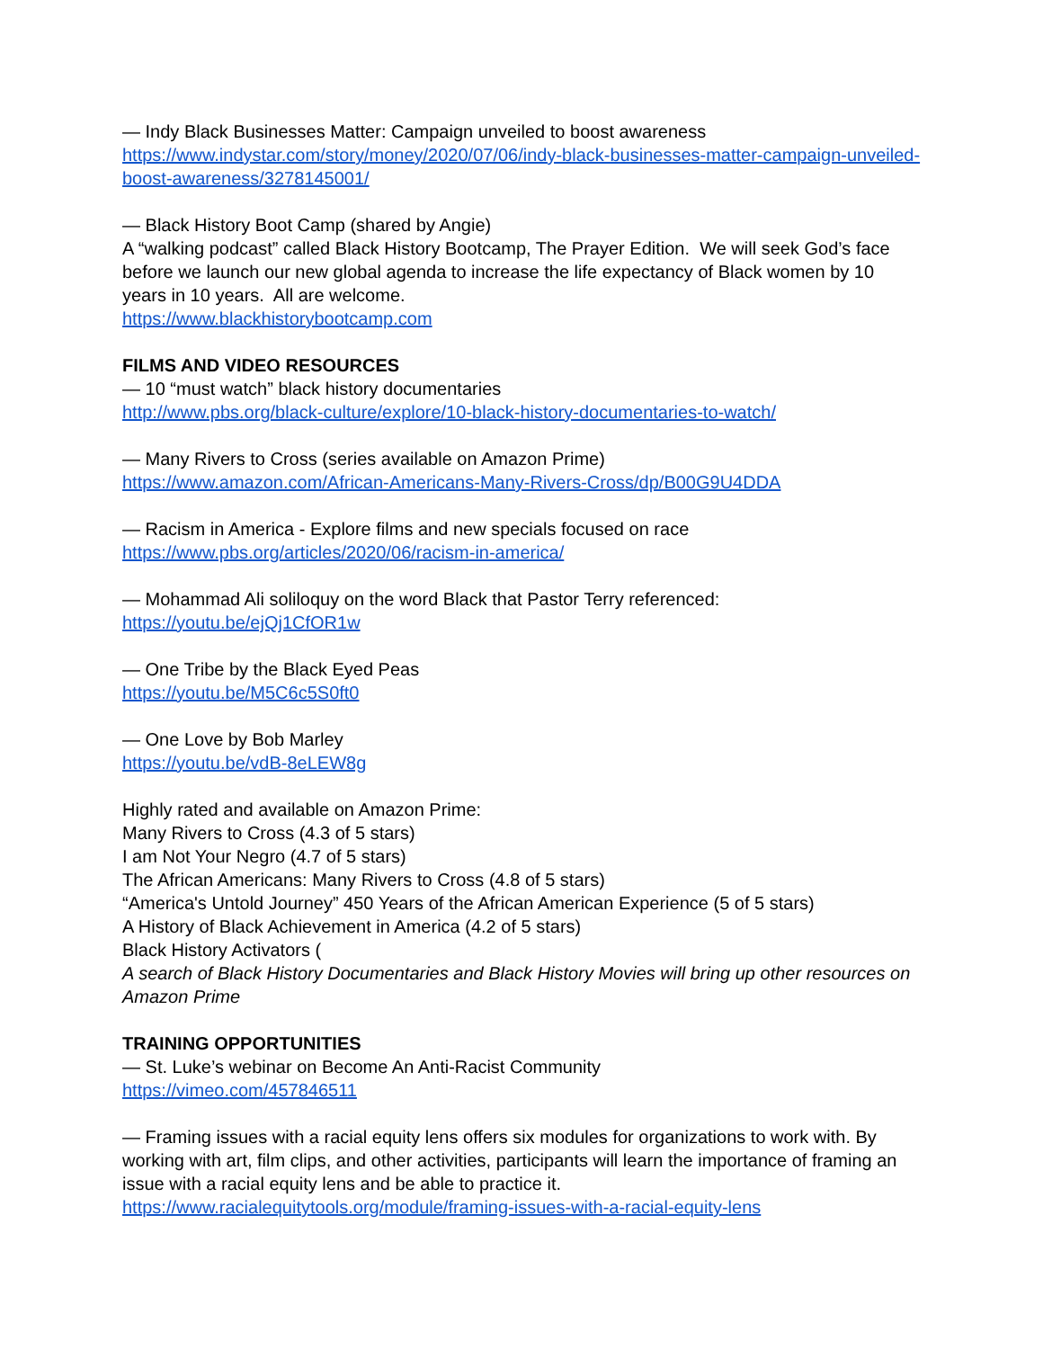— Indy Black Businesses Matter: Campaign unveiled to boost awareness
https://www.indystar.com/story/money/2020/07/06/indy-black-businesses-matter-campaign-unveiled-boost-awareness/3278145001/
— Black History Boot Camp (shared by Angie)
A “walking podcast” called Black History Bootcamp, The Prayer Edition. We will seek God’s face before we launch our new global agenda to increase the life expectancy of Black women by 10 years in 10 years. All are welcome.
https://www.blackhistorybootcamp.com
FILMS AND VIDEO RESOURCES
— 10 “must watch” black history documentaries
http://www.pbs.org/black-culture/explore/10-black-history-documentaries-to-watch/
— Many Rivers to Cross (series available on Amazon Prime)
https://www.amazon.com/African-Americans-Many-Rivers-Cross/dp/B00G9U4DDA
— Racism in America - Explore films and new specials focused on race
https://www.pbs.org/articles/2020/06/racism-in-america/
— Mohammad Ali soliloquy on the word Black that Pastor Terry referenced:
https://youtu.be/ejQj1CfOR1w
— One Tribe by the Black Eyed Peas
https://youtu.be/M5C6c5S0ft0
— One Love by Bob Marley
https://youtu.be/vdB-8eLEW8g
Highly rated and available on Amazon Prime:
Many Rivers to Cross (4.3 of 5 stars)
I am Not Your Negro (4.7 of 5 stars)
The African Americans: Many Rivers to Cross (4.8 of 5 stars)
“America's Untold Journey” 450 Years of the African American Experience (5 of 5 stars)
A History of Black Achievement in America (4.2 of 5 stars)
Black History Activators (
A search of Black History Documentaries and Black History Movies will bring up other resources on Amazon Prime
TRAINING OPPORTUNITIES
— St. Luke’s webinar on Become An Anti-Racist Community
https://vimeo.com/457846511
— Framing issues with a racial equity lens offers six modules for organizations to work with. By working with art, film clips, and other activities, participants will learn the importance of framing an issue with a racial equity lens and be able to practice it.
https://www.racialequitytools.org/module/framing-issues-with-a-racial-equity-lens